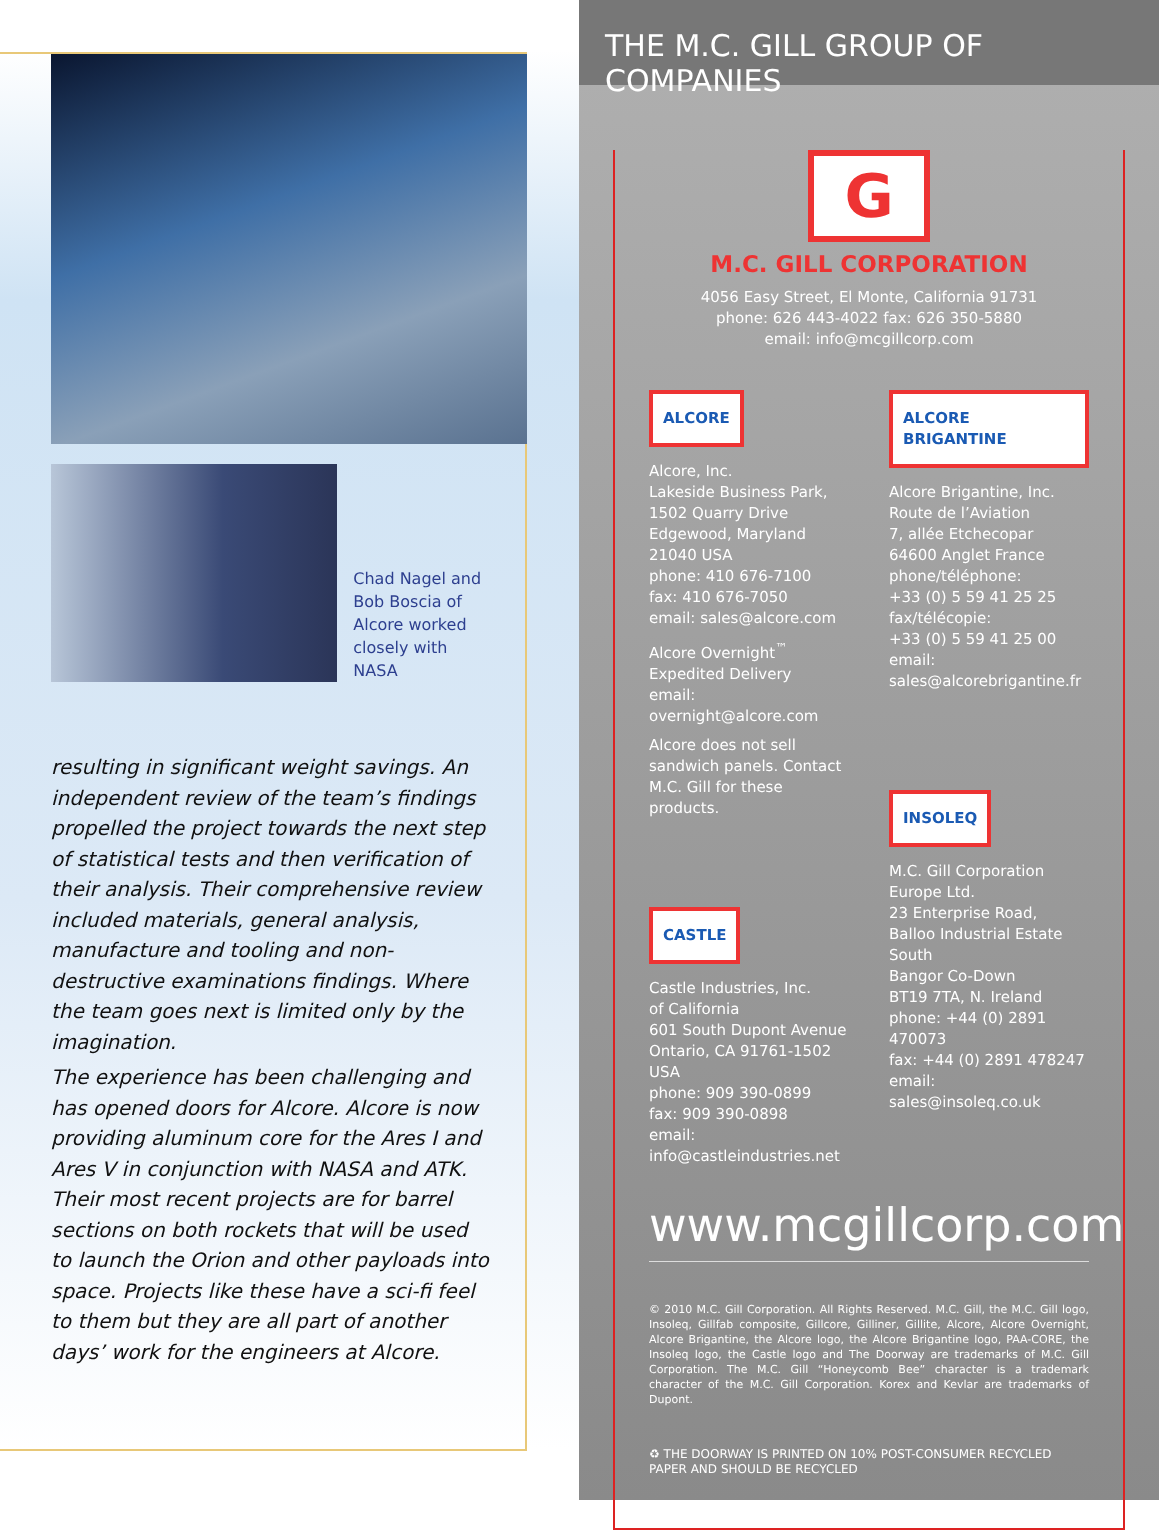Chad Nagel and Bob Boscia of Alcore worked closely with NASA
resulting in significant weight savings. An independent review of the team’s findings propelled the project towards the next step of statistical tests and then verification of their analysis. Their comprehensive review included materials, general analysis, manufacture and tooling and non-destructive examinations findings. Where the team goes next is limited only by the imagination.
The experience has been challenging and has opened doors for Alcore. Alcore is now providing aluminum core for the Ares I and Ares V in conjunction with NASA and ATK. Their most recent projects are for barrel sections on both rockets that will be used to launch the Orion and other payloads into space. Projects like these have a sci-fi feel to them but they are all part of another days’ work for the engineers at Alcore.
THE M.C. GILL GROUP OF COMPANIES
G
M.C. GILL CORPORATION
4056 Easy Street, El Monte, California 91731
phone: 626 443-4022 fax: 626 350-5880
email: info@mcgillcorp.com
ALCORE
Alcore, Inc.
Lakeside Business Park,
1502 Quarry Drive
Edgewood, Maryland
21040 USA
phone: 410 676-7100
fax: 410 676-7050
email: sales@alcore.com
Alcore Overnight<sup>™</sup>
Expedited Delivery
email: overnight@alcore.com
Alcore does not sell sandwich panels. Contact M.C. Gill for these products.
CASTLE
Castle Industries, Inc.
of California
601 South Dupont Avenue
Ontario, CA 91761-1502 USA
phone: 909 390-0899
fax: 909 390-0898
email: info@castleindustries.net
ALCORE BRIGANTINE
Alcore Brigantine, Inc.
Route de l’Aviation
7, allée Etchecopar
64600 Anglet France
phone/téléphone:
+33 (0) 5 59 41 25 25
fax/télécopie:
+33 (0) 5 59 41 25 00
email: sales@alcorebrigantine.fr
INSOLEQ
M.C. Gill Corporation Europe Ltd.
23 Enterprise Road,
Balloo Industrial Estate South
Bangor Co-Down
BT19 7TA, N. Ireland
phone: +44 (0) 2891 470073
fax: +44 (0) 2891 478247
email: sales@insoleq.co.uk
www.mcgillcorp.com
© 2010 M.C. Gill Corporation. All Rights Reserved. M.C. Gill, the M.C. Gill logo, Insoleq, Gillfab composite, Gillcore, Gilliner, Gillite, Alcore, Alcore Overnight, Alcore Brigantine, the Alcore logo, the Alcore Brigantine logo, PAA-CORE, the Insoleq logo, the Castle logo and The Doorway are trademarks of M.C. Gill Corporation. The M.C. Gill “Honeycomb Bee” character is a trademark character of the M.C. Gill Corporation. Korex and Kevlar are trademarks of Dupont.
♻ THE DOORWAY IS PRINTED ON 10% POST-CONSUMER RECYCLED PAPER AND SHOULD BE RECYCLED